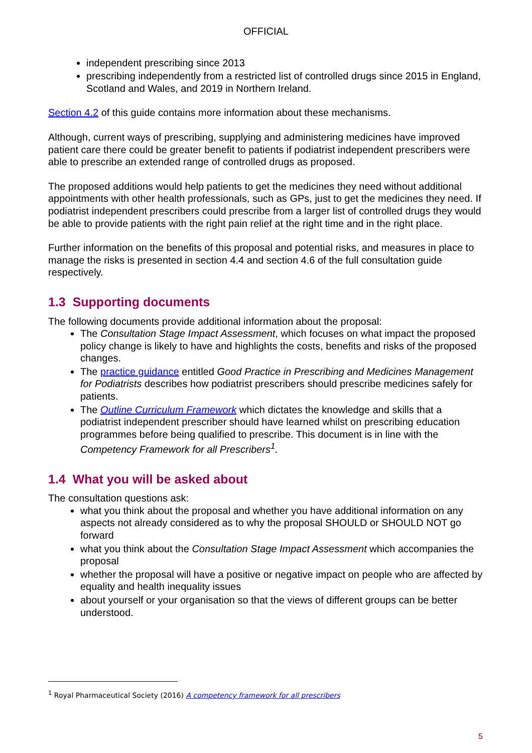OFFICIAL
independent prescribing since 2013
prescribing independently from a restricted list of controlled drugs since 2015 in England, Scotland and Wales, and 2019 in Northern Ireland.
Section 4.2 of this guide contains more information about these mechanisms.
Although, current ways of prescribing, supplying and administering medicines have improved patient care there could be greater benefit to patients if podiatrist independent prescribers were able to prescribe an extended range of controlled drugs as proposed.
The proposed additions would help patients to get the medicines they need without additional appointments with other health professionals, such as GPs, just to get the medicines they need. If podiatrist independent prescribers could prescribe from a larger list of controlled drugs they would be able to provide patients with the right pain relief at the right time and in the right place.
Further information on the benefits of this proposal and potential risks, and measures in place to manage the risks is presented in section 4.4 and section 4.6 of the full consultation guide respectively.
1.3 Supporting documents
The following documents provide additional information about the proposal:
The Consultation Stage Impact Assessment, which focuses on what impact the proposed policy change is likely to have and highlights the costs, benefits and risks of the proposed changes.
The practice guidance entitled Good Practice in Prescribing and Medicines Management for Podiatrists describes how podiatrist prescribers should prescribe medicines safely for patients.
The Outline Curriculum Framework which dictates the knowledge and skills that a podiatrist independent prescriber should have learned whilst on prescribing education programmes before being qualified to prescribe. This document is in line with the Competency Framework for all Prescribers<sup>1</sup>.
1.4 What you will be asked about
The consultation questions ask:
what you think about the proposal and whether you have additional information on any aspects not already considered as to why the proposal SHOULD or SHOULD NOT go forward
what you think about the Consultation Stage Impact Assessment which accompanies the proposal
whether the proposal will have a positive or negative impact on people who are affected by equality and health inequality issues
about yourself or your organisation so that the views of different groups can be better understood.
<sup>1</sup> Royal Pharmaceutical Society (2016) A competency framework for all prescribers
5